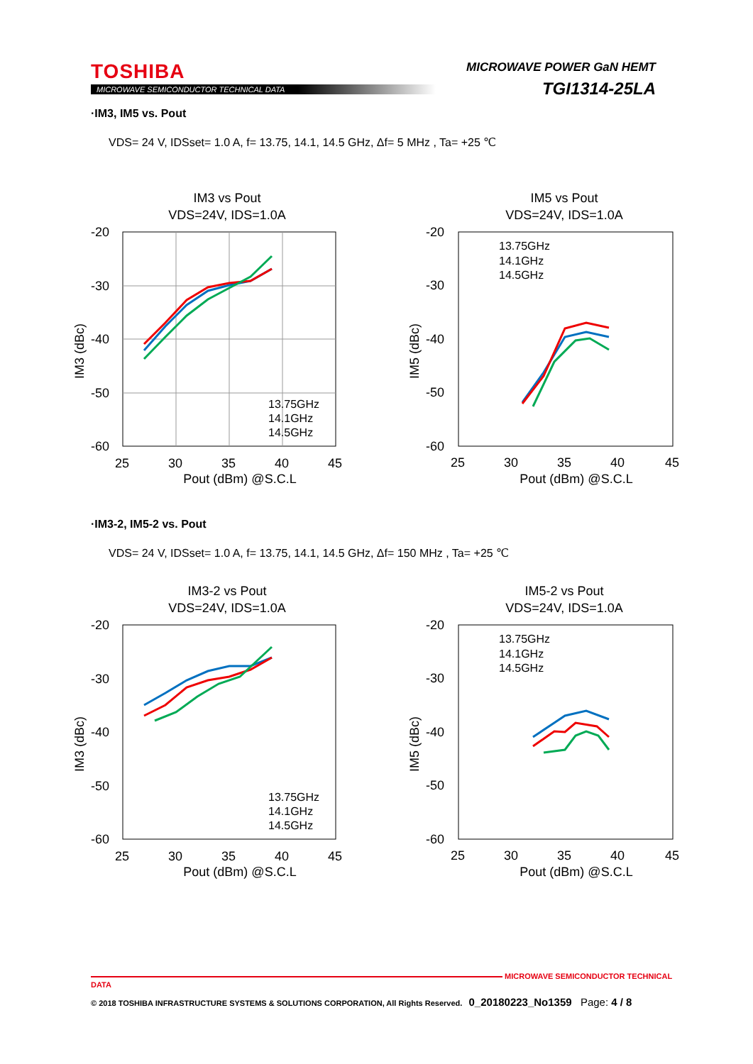TOSHIBA
MICROWAVE SEMICONDUCTOR TECHNICAL DATA
MICROWAVE POWER GaN HEMT
TGI1314-25LA
·IM3, IM5 vs. Pout
VDS= 24 V, IDSset= 1.0 A, f= 13.75, 14.1, 14.5 GHz, Δf= 5 MHz , Ta= +25 ℃
IM3 vs Pout
VDS=24V, IDS=1.0A
-20
-30
-40
-50
-60
25
30
35
40
45
Pout (dBm) @S.C.L
IM3 (dBc)
13.75GHz
14.1GHz
14.5GHz
IM5 vs Pout
VDS=24V, IDS=1.0A
-20
-30
-40
-50
-60
25
30
35
40
45
Pout (dBm) @S.C.L
IM5 (dBc)
13.75GHz
14.1GHz
14.5GHz
·IM3-2, IM5-2 vs. Pout
VDS= 24 V, IDSset= 1.0 A, f= 13.75, 14.1, 14.5 GHz, Δf= 150 MHz , Ta= +25 ℃
IM3-2 vs Pout
VDS=24V, IDS=1.0A
-20
-30
-40
-50
-60
25
30
35
40
45
Pout (dBm) @S.C.L
IM3 (dBc)
13.75GHz
14.1GHz
14.5GHz
IM5-2 vs Pout
VDS=24V, IDS=1.0A
-20
-30
-40
-50
-60
25
30
35
40
45
Pout (dBm) @S.C.L
IM5 (dBc)
13.75GHz
14.1GHz
14.5GHz
MICROWAVE SEMICONDUCTOR TECHNICAL DATA
© 2018 TOSHIBA INFRASTRUCTURE SYSTEMS & SOLUTIONS CORPORATION, All Rights Reserved. 0_20180223_No1359 Page: 4 / 8